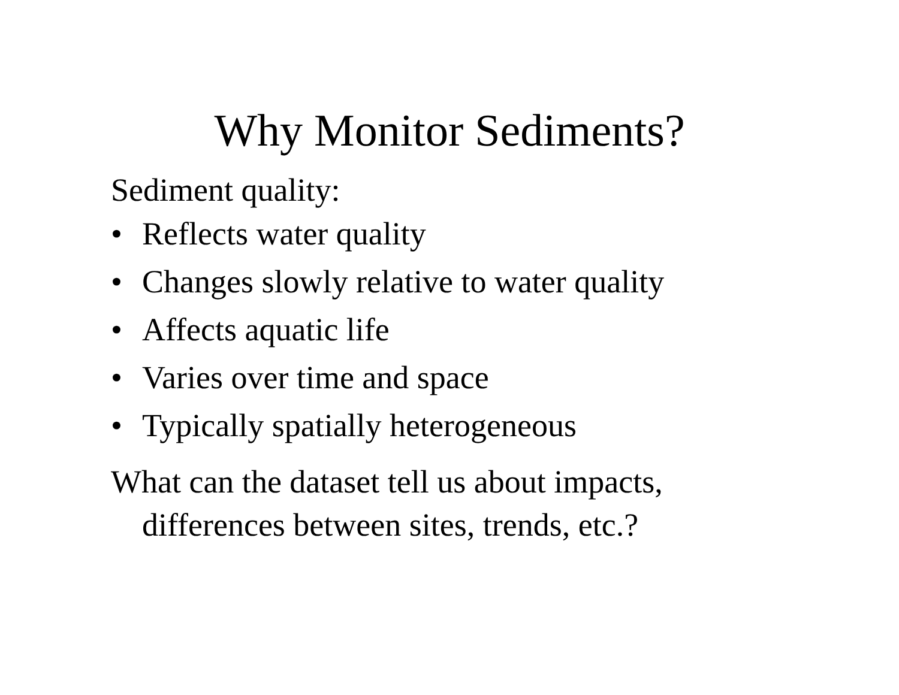Why Monitor Sediments?
Sediment quality:
• Reflects water quality
• Changes slowly relative to water quality
• Affects aquatic life
• Varies over time and space
• Typically spatially heterogeneous
What can the dataset tell us about impacts,
differences between sites, trends, etc.?